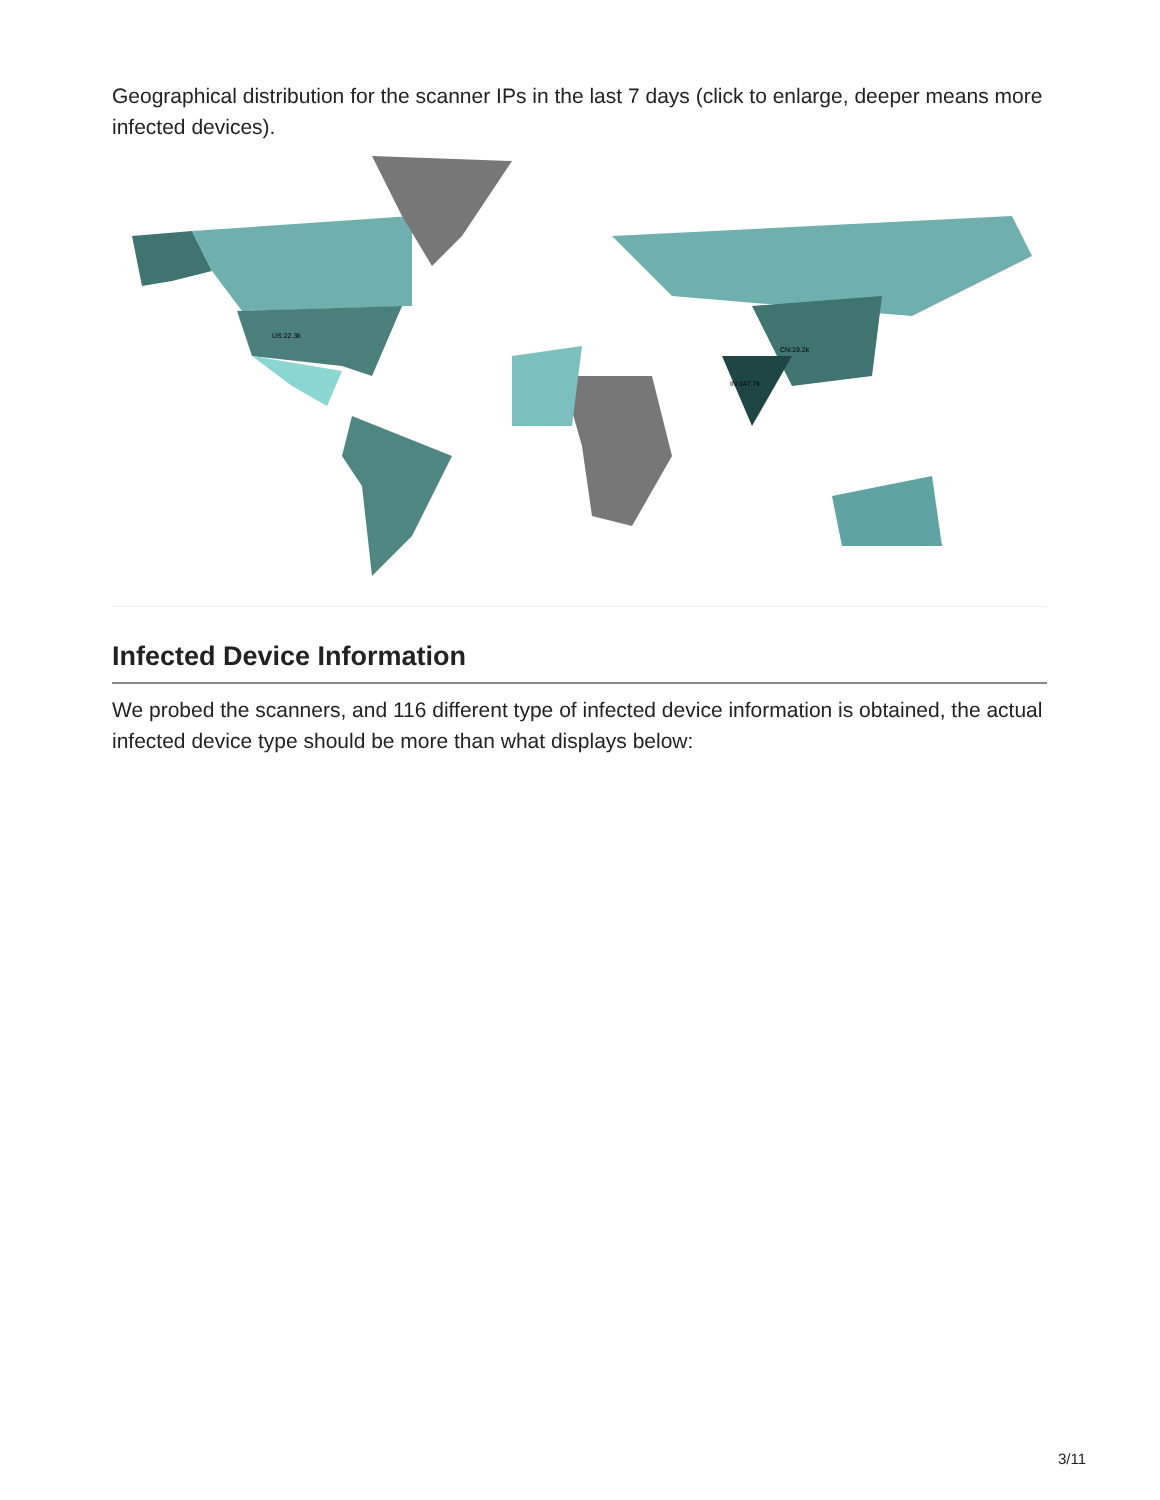Geographical distribution for the scanner IPs in the last 7 days (click to enlarge, deeper means more infected devices).
US:22.3k
CN:19.2k
IN:147.7k
Infected Device Information
We probed the scanners, and 116 different type of infected device information is obtained, the actual infected device type should be more than what displays below:
3/11